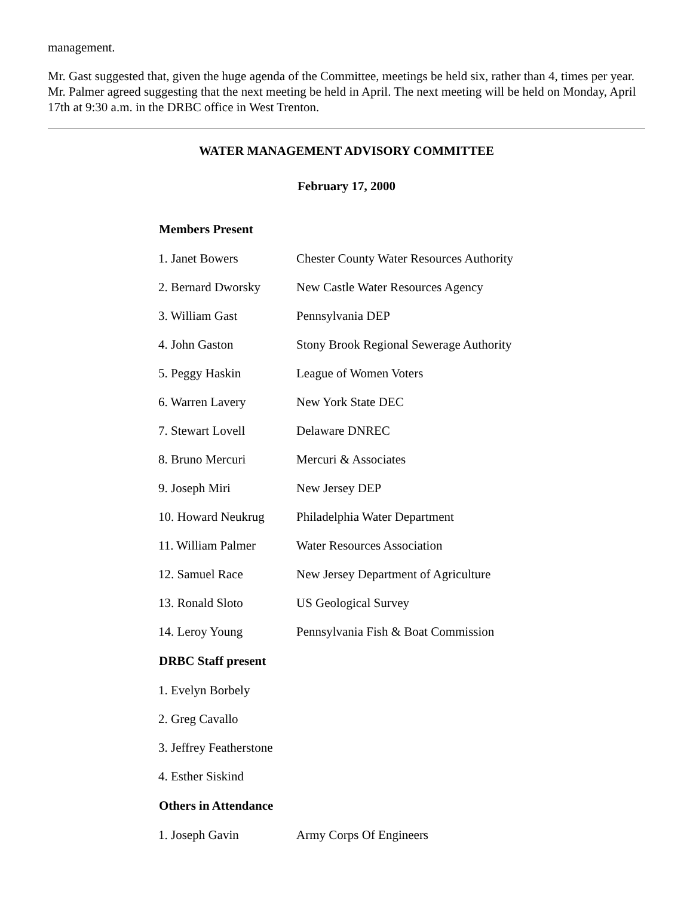management.
Mr. Gast suggested that, given the huge agenda of the Committee, meetings be held six, rather than 4, times per year. Mr. Palmer agreed suggesting that the next meeting be held in April. The next meeting will be held on Monday, April 17th at 9:30 a.m. in the DRBC office in West Trenton.
WATER MANAGEMENT ADVISORY COMMITTEE
February 17, 2000
| Members Present | |
| --- | --- |
| 1. Janet Bowers | Chester County Water Resources Authority |
| 2. Bernard Dworsky | New Castle Water Resources Agency |
| 3. William Gast | Pennsylvania DEP |
| 4. John Gaston | Stony Brook Regional Sewerage Authority |
| 5. Peggy Haskin | League of Women Voters |
| 6. Warren Lavery | New York State DEC |
| 7. Stewart Lovell | Delaware DNREC |
| 8. Bruno Mercuri | Mercuri & Associates |
| 9. Joseph Miri | New Jersey DEP |
| 10. Howard Neukrug | Philadelphia Water Department |
| 11. William Palmer | Water Resources Association |
| 12. Samuel Race | New Jersey Department of Agriculture |
| 13. Ronald Sloto | US Geological Survey |
| 14. Leroy Young | Pennsylvania Fish & Boat Commission |
| DRBC Staff present | |
| 1. Evelyn Borbely | |
| 2. Greg Cavallo | |
| 3. Jeffrey Featherstone | |
| 4. Esther Siskind | |
| Others in Attendance | |
| 1. Joseph Gavin | Army Corps Of Engineers |